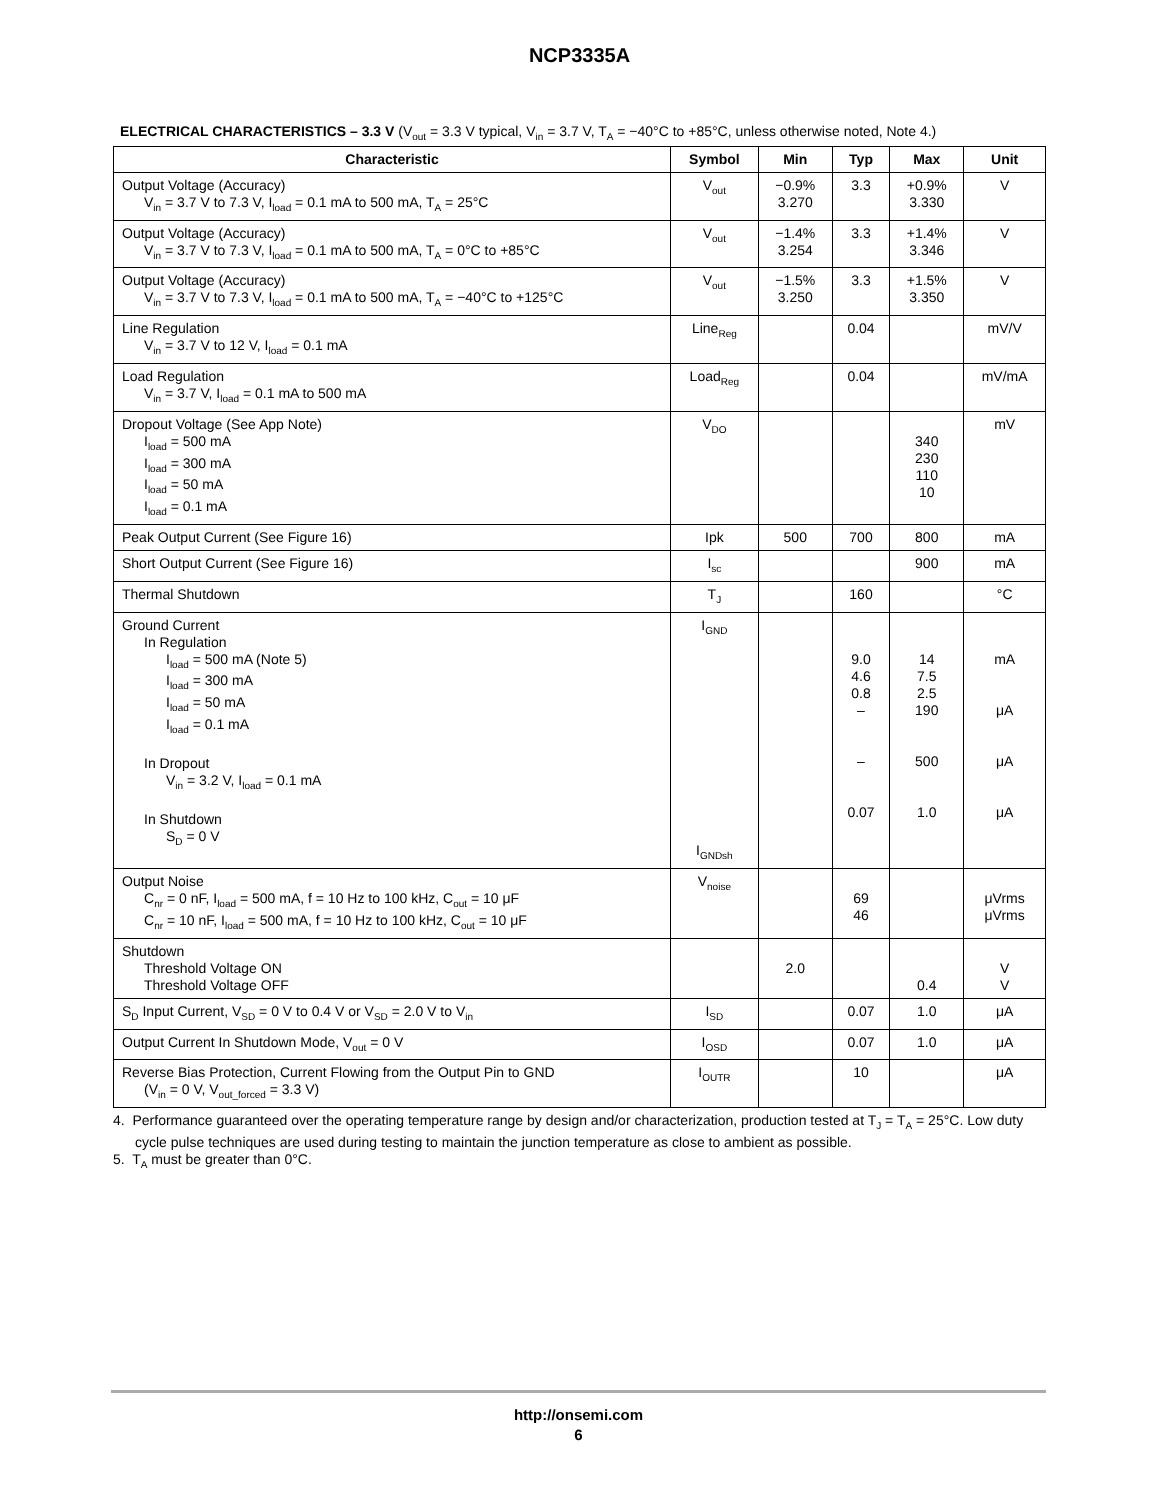NCP3335A
ELECTRICAL CHARACTERISTICS – 3.3 V (V<sub>out</sub> = 3.3 V typical, V<sub>in</sub> = 3.7 V, T<sub>A</sub> = −40°C to +85°C, unless otherwise noted, Note 4.)
| Characteristic | Symbol | Min | Typ | Max | Unit |
| --- | --- | --- | --- | --- | --- |
| Output Voltage (Accuracy) V<sub>in</sub> = 3.7 V to 7.3 V, I<sub>load</sub> = 0.1 mA to 500 mA, T<sub>A</sub> = 25°C | V<sub>out</sub> | −0.9% 3.270 | 3.3 | +0.9% 3.330 | V |
| Output Voltage (Accuracy) V<sub>in</sub> = 3.7 V to 7.3 V, I<sub>load</sub> = 0.1 mA to 500 mA, T<sub>A</sub> = 0°C to +85°C | V<sub>out</sub> | −1.4% 3.254 | 3.3 | +1.4% 3.346 | V |
| Output Voltage (Accuracy) V<sub>in</sub> = 3.7 V to 7.3 V, I<sub>load</sub> = 0.1 mA to 500 mA, T<sub>A</sub> = −40°C to +125°C | V<sub>out</sub> | −1.5% 3.250 | 3.3 | +1.5% 3.350 | V |
| Line Regulation V<sub>in</sub> = 3.7 V to 12 V, I<sub>load</sub> = 0.1 mA | Line<sub>Reg</sub> | | 0.04 | | mV/V |
| Load Regulation V<sub>in</sub> = 3.7 V, I<sub>load</sub> = 0.1 mA to 500 mA | Load<sub>Reg</sub> | | 0.04 | | mV/mA |
| Dropout Voltage (See App Note) I<sub>load</sub> = 500 mA I<sub>load</sub> = 300 mA I<sub>load</sub> = 50 mA I<sub>load</sub> = 0.1 mA | V<sub>DO</sub> | | | 340 230 110 10 | mV |
| Peak Output Current (See Figure 16) | Ipk | 500 | 700 | 800 | mA |
| Short Output Current (See Figure 16) | I<sub>sc</sub> | | | 900 | mA |
| Thermal Shutdown | T<sub>J</sub> | | 160 | | °C |
| Ground Current In Regulation I<sub>load</sub> = 500 mA (Note 5) I<sub>load</sub> = 300 mA I<sub>load</sub> = 50 mA I<sub>load</sub> = 0.1 mA In Dropout V<sub>in</sub> = 3.2 V, I<sub>load</sub> = 0.1 mA In Shutdown S<sub>D</sub> = 0 V | I<sub>GND</sub> I<sub>GNDsh</sub> | | 9.0 4.6 0.8 – – 0.07 | 14 7.5 2.5 190 500 1.0 | mA μA μA μA |
| Output Noise C<sub>nr</sub> = 0 nF, I<sub>load</sub> = 500 mA, f = 10 Hz to 100 kHz, C<sub>out</sub> = 10 μF C<sub>nr</sub> = 10 nF, I<sub>load</sub> = 500 mA, f = 10 Hz to 100 kHz, C<sub>out</sub> = 10 μF | V<sub>noise</sub> | | 69 46 | | μVrms μVrms |
| Shutdown Threshold Voltage ON Threshold Voltage OFF | | 2.0 | | 0.4 | V V |
| S<sub>D</sub> Input Current, V<sub>SD</sub> = 0 V to 0.4 V or V<sub>SD</sub> = 2.0 V to V<sub>in</sub> | I<sub>SD</sub> | | 0.07 | 1.0 | μA |
| Output Current In Shutdown Mode, V<sub>out</sub> = 0 V | I<sub>OSD</sub> | | 0.07 | 1.0 | μA |
| Reverse Bias Protection, Current Flowing from the Output Pin to GND (V<sub>in</sub> = 0 V, V<sub>out_forced</sub> = 3.3 V) | I<sub>OUTR</sub> | | 10 | | μA |
4. Performance guaranteed over the operating temperature range by design and/or characterization, production tested at T<sub>J</sub> = T<sub>A</sub> = 25°C. Low duty cycle pulse techniques are used during testing to maintain the junction temperature as close to ambient as possible.
5. T<sub>A</sub> must be greater than 0°C.
http://onsemi.com
6